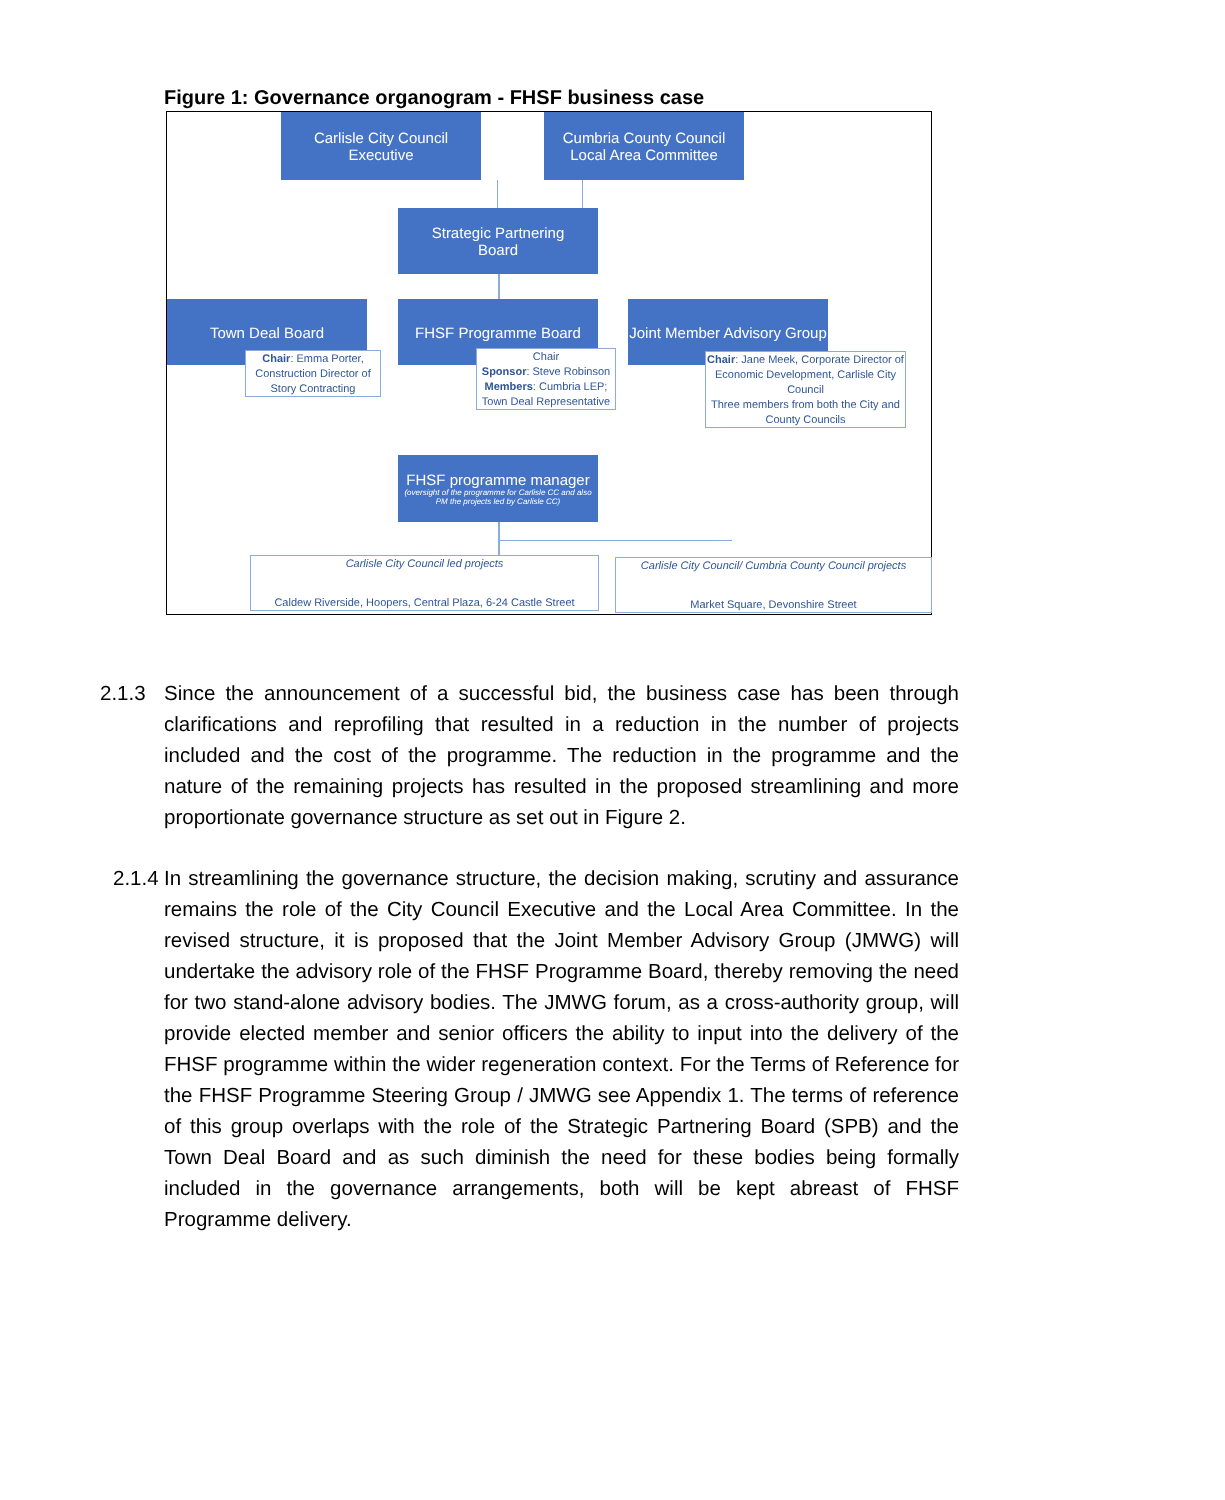Figure 1: Governance organogram - FHSF business case
Carlisle City Council
Executive
Cumbria County Council
Local Area Committee
Strategic Partnering
Board
Town Deal Board FHSF Programme Board
Joint Member Advisory Group
Chair: Emma Porter, Construction Director of Story Contracting
Chair
Sponsor: Steve Robinson
Members: Cumbria LEP; Town Deal Representative
Chair: Jane Meek, Corporate Director of Economic Development, Carlisle City Council
Three members from both the City and County Councils
FHSF programme manager
(oversight of the programme for Carlisle CC and also PM the projects led by Carlisle CC)
Carlisle City Council led projects
Caldew Riverside, Hoopers, Central Plaza, 6-24 Castle Street
Carlisle City Council/ Cumbria County Council projects
Market Square, Devonshire Street
2.1.3 Since the announcement of a successful bid, the business case has been through clarifications and reprofiling that resulted in a reduction in the number of projects included and the cost of the programme. The reduction in the programme and the nature of the remaining projects has resulted in the proposed streamlining and more proportionate governance structure as set out in Figure 2.
2.1.4 In streamlining the governance structure, the decision making, scrutiny and assurance remains the role of the City Council Executive and the Local Area Committee. In the revised structure, it is proposed that the Joint Member Advisory Group (JMWG) will undertake the advisory role of the FHSF Programme Board, thereby removing the need for two stand-alone advisory bodies. The JMWG forum, as a cross-authority group, will provide elected member and senior officers the ability to input into the delivery of the FHSF programme within the wider regeneration context. For the Terms of Reference for the FHSF Programme Steering Group / JMWG see Appendix 1. The terms of reference of this group overlaps with the role of the Strategic Partnering Board (SPB) and the Town Deal Board and as such diminish the need for these bodies being formally included in the governance arrangements, both will be kept abreast of FHSF Programme delivery.